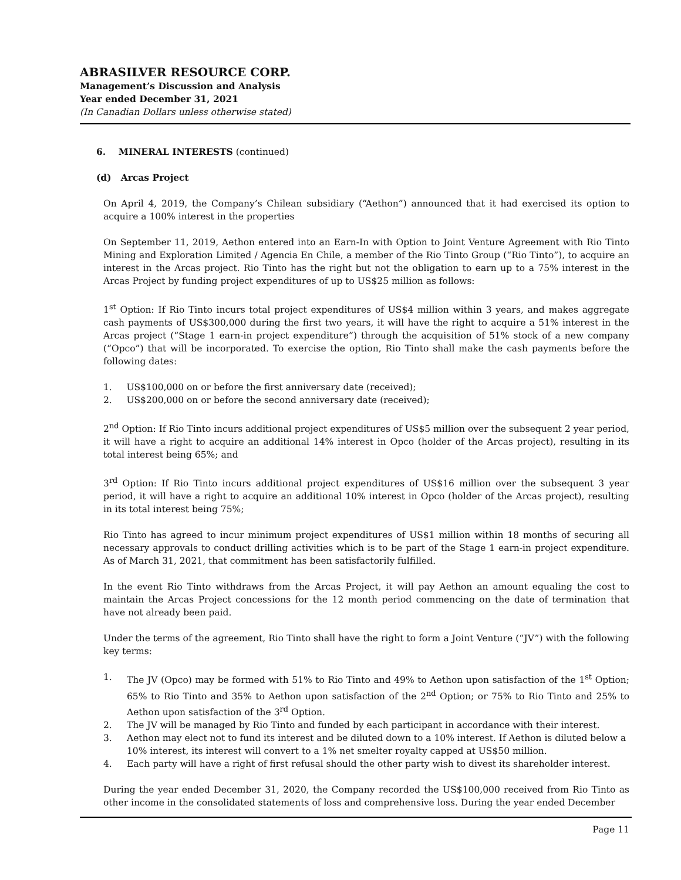ABRASILVER RESOURCE CORP.
Management’s Discussion and Analysis
Year ended December 31, 2021
(In Canadian Dollars unless otherwise stated)
6. MINERAL INTERESTS (continued)
(d) Arcas Project
On April 4, 2019, the Company’s Chilean subsidiary (“Aethon”) announced that it had exercised its option to acquire a 100% interest in the properties
On September 11, 2019, Aethon entered into an Earn-In with Option to Joint Venture Agreement with Rio Tinto Mining and Exploration Limited / Agencia En Chile, a member of the Rio Tinto Group (“Rio Tinto”), to acquire an interest in the Arcas project. Rio Tinto has the right but not the obligation to earn up to a 75% interest in the Arcas Project by funding project expenditures of up to US$25 million as follows:
1<sup>st</sup> Option: If Rio Tinto incurs total project expenditures of US$4 million within 3 years, and makes aggregate cash payments of US$300,000 during the first two years, it will have the right to acquire a 51% interest in the Arcas project (“Stage 1 earn-in project expenditure”) through the acquisition of 51% stock of a new company (“Opco”) that will be incorporated. To exercise the option, Rio Tinto shall make the cash payments before the following dates:
1. US$100,000 on or before the first anniversary date (received);
2. US$200,000 on or before the second anniversary date (received);
2<sup>nd</sup> Option: If Rio Tinto incurs additional project expenditures of US$5 million over the subsequent 2 year period, it will have a right to acquire an additional 14% interest in Opco (holder of the Arcas project), resulting in its total interest being 65%; and
3<sup>rd</sup> Option: If Rio Tinto incurs additional project expenditures of US$16 million over the subsequent 3 year period, it will have a right to acquire an additional 10% interest in Opco (holder of the Arcas project), resulting in its total interest being 75%;
Rio Tinto has agreed to incur minimum project expenditures of US$1 million within 18 months of securing all necessary approvals to conduct drilling activities which is to be part of the Stage 1 earn-in project expenditure. As of March 31, 2021, that commitment has been satisfactorily fulfilled.
In the event Rio Tinto withdraws from the Arcas Project, it will pay Aethon an amount equaling the cost to maintain the Arcas Project concessions for the 12 month period commencing on the date of termination that have not already been paid.
Under the terms of the agreement, Rio Tinto shall have the right to form a Joint Venture (“JV”) with the following key terms:
1. The JV (Opco) may be formed with 51% to Rio Tinto and 49% to Aethon upon satisfaction of the 1<sup>st</sup> Option; 65% to Rio Tinto and 35% to Aethon upon satisfaction of the 2<sup>nd</sup> Option; or 75% to Rio Tinto and 25% to Aethon upon satisfaction of the 3<sup>rd</sup> Option.
2. The JV will be managed by Rio Tinto and funded by each participant in accordance with their interest.
3. Aethon may elect not to fund its interest and be diluted down to a 10% interest. If Aethon is diluted below a 10% interest, its interest will convert to a 1% net smelter royalty capped at US$50 million.
4. Each party will have a right of first refusal should the other party wish to divest its shareholder interest.
During the year ended December 31, 2020, the Company recorded the US$100,000 received from Rio Tinto as other income in the consolidated statements of loss and comprehensive loss. During the year ended December
Page 11